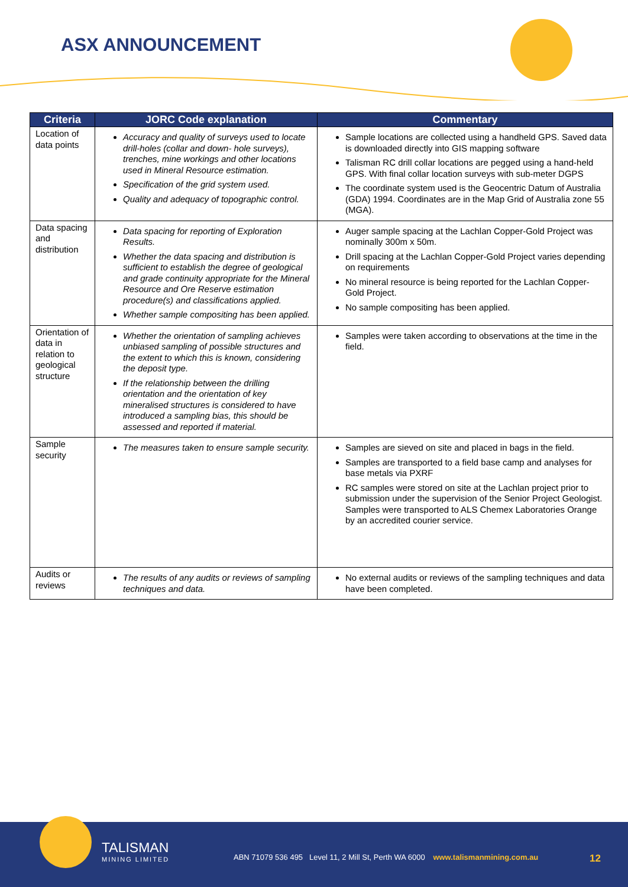ASX ANNOUNCEMENT
| Criteria | JORC Code explanation | Commentary |
| --- | --- | --- |
| Location of data points | Accuracy and quality of surveys used to locate drill-holes (collar and down- hole surveys), trenches, mine workings and other locations used in Mineral Resource estimation. Specification of the grid system used. Quality and adequacy of topographic control. | Sample locations are collected using a handheld GPS. Saved data is downloaded directly into GIS mapping software Talisman RC drill collar locations are pegged using a hand-held GPS. With final collar location surveys with sub-meter DGPS The coordinate system used is the Geocentric Datum of Australia (GDA) 1994. Coordinates are in the Map Grid of Australia zone 55 (MGA). |
| Data spacing and distribution | Data spacing for reporting of Exploration Results. Whether the data spacing and distribution is sufficient to establish the degree of geological and grade continuity appropriate for the Mineral Resource and Ore Reserve estimation procedure(s) and classifications applied. Whether sample compositing has been applied. | Auger sample spacing at the Lachlan Copper-Gold Project was nominally 300m x 50m. Drill spacing at the Lachlan Copper-Gold Project varies depending on requirements No mineral resource is being reported for the Lachlan Copper-Gold Project. No sample compositing has been applied. |
| Orientation of data in relation to geological structure | Whether the orientation of sampling achieves unbiased sampling of possible structures and the extent to which this is known, considering the deposit type. If the relationship between the drilling orientation and the orientation of key mineralised structures is considered to have introduced a sampling bias, this should be assessed and reported if material. | Samples were taken according to observations at the time in the field. |
| Sample security | The measures taken to ensure sample security. | Samples are sieved on site and placed in bags in the field. Samples are transported to a field base camp and analyses for base metals via PXRF RC samples were stored on site at the Lachlan project prior to submission under the supervision of the Senior Project Geologist. Samples were transported to ALS Chemex Laboratories Orange by an accredited courier service. |
| Audits or reviews | The results of any audits or reviews of sampling techniques and data. | No external audits or reviews of the sampling techniques and data have been completed. |
TALISMAN
MINING LIMITED
ABN 71079 536 495 Level 11, 2 Mill St, Perth WA 6000 www.talismanmining.com.au
12